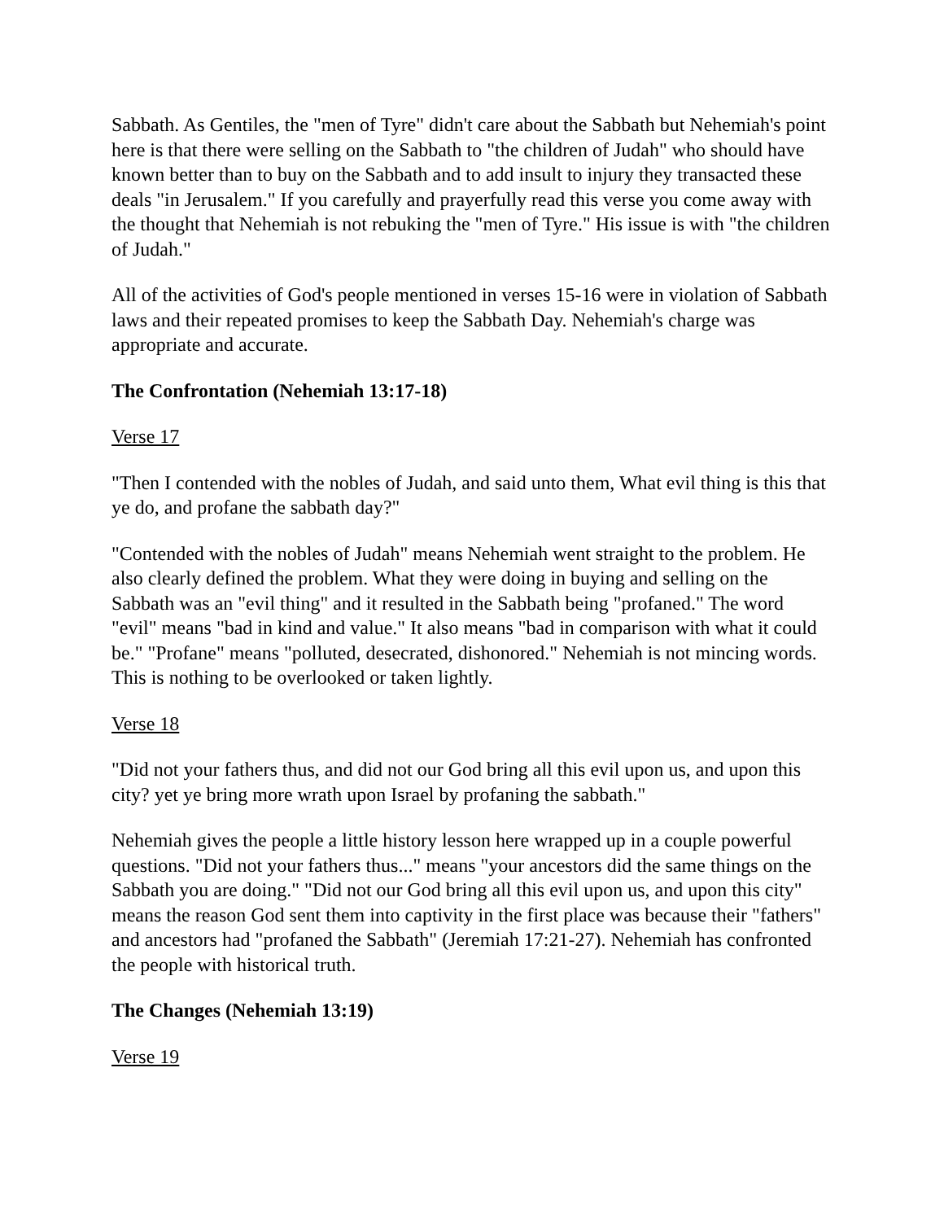Sabbath. As Gentiles, the "men of Tyre" didn't care about the Sabbath but Nehemiah's point here is that there were selling on the Sabbath to "the children of Judah" who should have known better than to buy on the Sabbath and to add insult to injury they transacted these deals "in Jerusalem." If you carefully and prayerfully read this verse you come away with the thought that Nehemiah is not rebuking the "men of Tyre." His issue is with "the children of Judah."
All of the activities of God's people mentioned in verses 15-16 were in violation of Sabbath laws and their repeated promises to keep the Sabbath Day. Nehemiah's charge was appropriate and accurate.
The Confrontation (Nehemiah 13:17-18)
Verse 17
"Then I contended with the nobles of Judah, and said unto them, What evil thing is this that ye do, and profane the sabbath day?"
"Contended with the nobles of Judah" means Nehemiah went straight to the problem. He also clearly defined the problem. What they were doing in buying and selling on the Sabbath was an "evil thing" and it resulted in the Sabbath being "profaned." The word "evil" means "bad in kind and value." It also means "bad in comparison with what it could be." "Profane" means "polluted, desecrated, dishonored." Nehemiah is not mincing words. This is nothing to be overlooked or taken lightly.
Verse 18
"Did not your fathers thus, and did not our God bring all this evil upon us, and upon this city? yet ye bring more wrath upon Israel by profaning the sabbath."
Nehemiah gives the people a little history lesson here wrapped up in a couple powerful questions. "Did not your fathers thus..." means "your ancestors did the same things on the Sabbath you are doing." "Did not our God bring all this evil upon us, and upon this city" means the reason God sent them into captivity in the first place was because their "fathers" and ancestors had "profaned the Sabbath" (Jeremiah 17:21-27). Nehemiah has confronted the people with historical truth.
The Changes (Nehemiah 13:19)
Verse 19